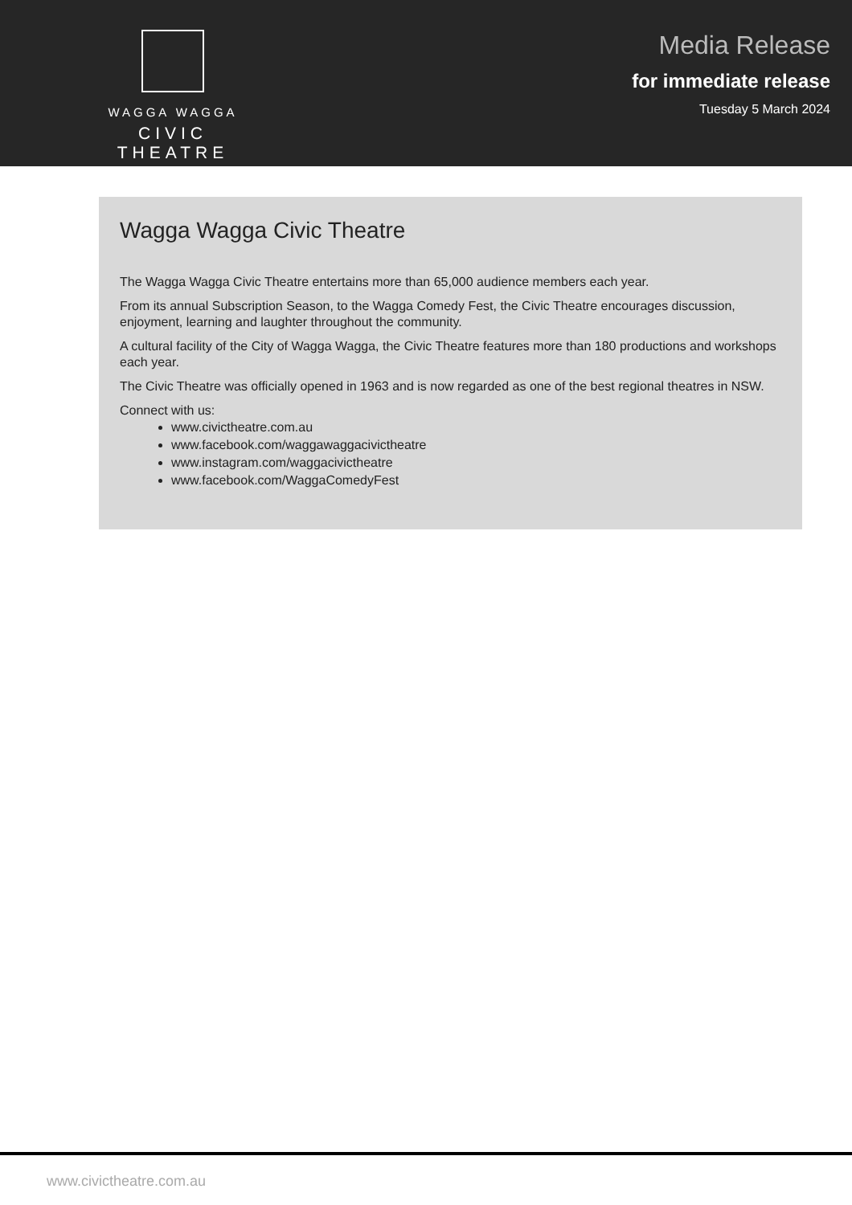WAGGA WAGGA
CIVIC THEATRE
Media Release
for immediate release
Tuesday 5 March 2024
Wagga Wagga Civic Theatre
The Wagga Wagga Civic Theatre entertains more than 65,000 audience members each year.
From its annual Subscription Season, to the Wagga Comedy Fest, the Civic Theatre encourages discussion, enjoyment, learning and laughter throughout the community.
A cultural facility of the City of Wagga Wagga, the Civic Theatre features more than 180 productions and workshops each year.
The Civic Theatre was officially opened in 1963 and is now regarded as one of the best regional theatres in NSW.
Connect with us:
www.civictheatre.com.au
www.facebook.com/waggawaggacivictheatre
www.instagram.com/waggacivictheatre
www.facebook.com/WaggaComedyFest
www.civictheatre.com.au